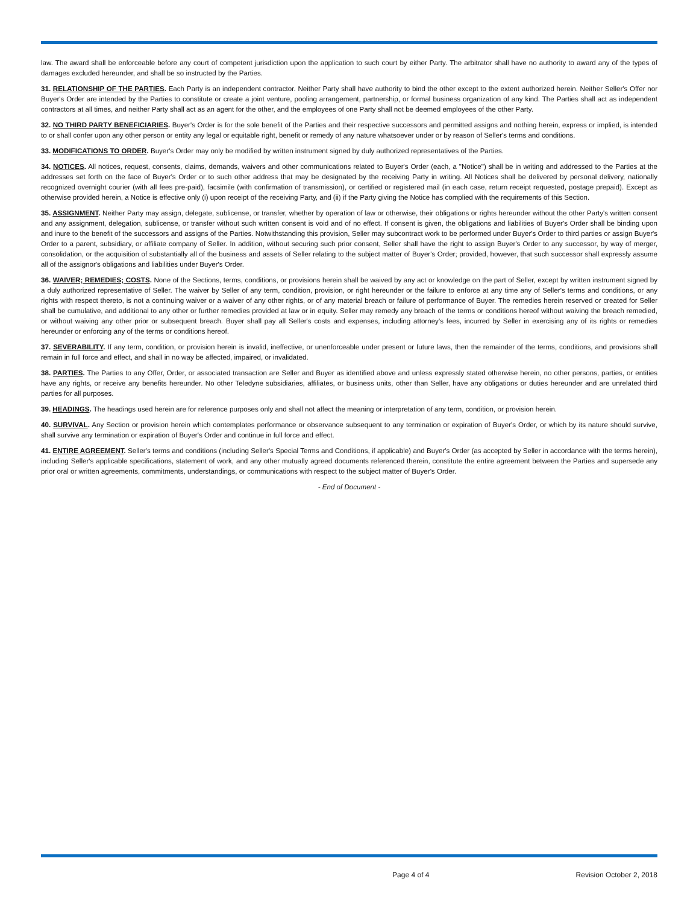law. The award shall be enforceable before any court of competent jurisdiction upon the application to such court by either Party. The arbitrator shall have no authority to award any of the types of damages excluded hereunder, and shall be so instructed by the Parties.
31. RELATIONSHIP OF THE PARTIES. Each Party is an independent contractor. Neither Party shall have authority to bind the other except to the extent authorized herein. Neither Seller's Offer nor Buyer's Order are intended by the Parties to constitute or create a joint venture, pooling arrangement, partnership, or formal business organization of any kind. The Parties shall act as independent contractors at all times, and neither Party shall act as an agent for the other, and the employees of one Party shall not be deemed employees of the other Party.
32. NO THIRD PARTY BENEFICIARIES. Buyer's Order is for the sole benefit of the Parties and their respective successors and permitted assigns and nothing herein, express or implied, is intended to or shall confer upon any other person or entity any legal or equitable right, benefit or remedy of any nature whatsoever under or by reason of Seller's terms and conditions.
33. MODIFICATIONS TO ORDER. Buyer's Order may only be modified by written instrument signed by duly authorized representatives of the Parties.
34. NOTICES. All notices, request, consents, claims, demands, waivers and other communications related to Buyer's Order (each, a "Notice") shall be in writing and addressed to the Parties at the addresses set forth on the face of Buyer's Order or to such other address that may be designated by the receiving Party in writing. All Notices shall be delivered by personal delivery, nationally recognized overnight courier (with all fees pre-paid), facsimile (with confirmation of transmission), or certified or registered mail (in each case, return receipt requested, postage prepaid). Except as otherwise provided herein, a Notice is effective only (i) upon receipt of the receiving Party, and (ii) if the Party giving the Notice has complied with the requirements of this Section.
35. ASSIGNMENT. Neither Party may assign, delegate, sublicense, or transfer, whether by operation of law or otherwise, their obligations or rights hereunder without the other Party's written consent and any assignment, delegation, sublicense, or transfer without such written consent is void and of no effect. If consent is given, the obligations and liabilities of Buyer's Order shall be binding upon and inure to the benefit of the successors and assigns of the Parties. Notwithstanding this provision, Seller may subcontract work to be performed under Buyer's Order to third parties or assign Buyer's Order to a parent, subsidiary, or affiliate company of Seller. In addition, without securing such prior consent, Seller shall have the right to assign Buyer's Order to any successor, by way of merger, consolidation, or the acquisition of substantially all of the business and assets of Seller relating to the subject matter of Buyer's Order; provided, however, that such successor shall expressly assume all of the assignor's obligations and liabilities under Buyer's Order.
36. WAIVER; REMEDIES; COSTS. None of the Sections, terms, conditions, or provisions herein shall be waived by any act or knowledge on the part of Seller, except by written instrument signed by a duly authorized representative of Seller. The waiver by Seller of any term, condition, provision, or right hereunder or the failure to enforce at any time any of Seller's terms and conditions, or any rights with respect thereto, is not a continuing waiver or a waiver of any other rights, or of any material breach or failure of performance of Buyer. The remedies herein reserved or created for Seller shall be cumulative, and additional to any other or further remedies provided at law or in equity. Seller may remedy any breach of the terms or conditions hereof without waiving the breach remedied, or without waiving any other prior or subsequent breach. Buyer shall pay all Seller's costs and expenses, including attorney's fees, incurred by Seller in exercising any of its rights or remedies hereunder or enforcing any of the terms or conditions hereof.
37. SEVERABILITY. If any term, condition, or provision herein is invalid, ineffective, or unenforceable under present or future laws, then the remainder of the terms, conditions, and provisions shall remain in full force and effect, and shall in no way be affected, impaired, or invalidated.
38. PARTIES. The Parties to any Offer, Order, or associated transaction are Seller and Buyer as identified above and unless expressly stated otherwise herein, no other persons, parties, or entities have any rights, or receive any benefits hereunder. No other Teledyne subsidiaries, affiliates, or business units, other than Seller, have any obligations or duties hereunder and are unrelated third parties for all purposes.
39. HEADINGS. The headings used herein are for reference purposes only and shall not affect the meaning or interpretation of any term, condition, or provision herein.
40. SURVIVAL. Any Section or provision herein which contemplates performance or observance subsequent to any termination or expiration of Buyer's Order, or which by its nature should survive, shall survive any termination or expiration of Buyer's Order and continue in full force and effect.
41. ENTIRE AGREEMENT. Seller's terms and conditions (including Seller's Special Terms and Conditions, if applicable) and Buyer's Order (as accepted by Seller in accordance with the terms herein), including Seller's applicable specifications, statement of work, and any other mutually agreed documents referenced therein, constitute the entire agreement between the Parties and supersede any prior oral or written agreements, commitments, understandings, or communications with respect to the subject matter of Buyer's Order.
- End of Document -
Page 4 of 4 Revision October 2, 2018